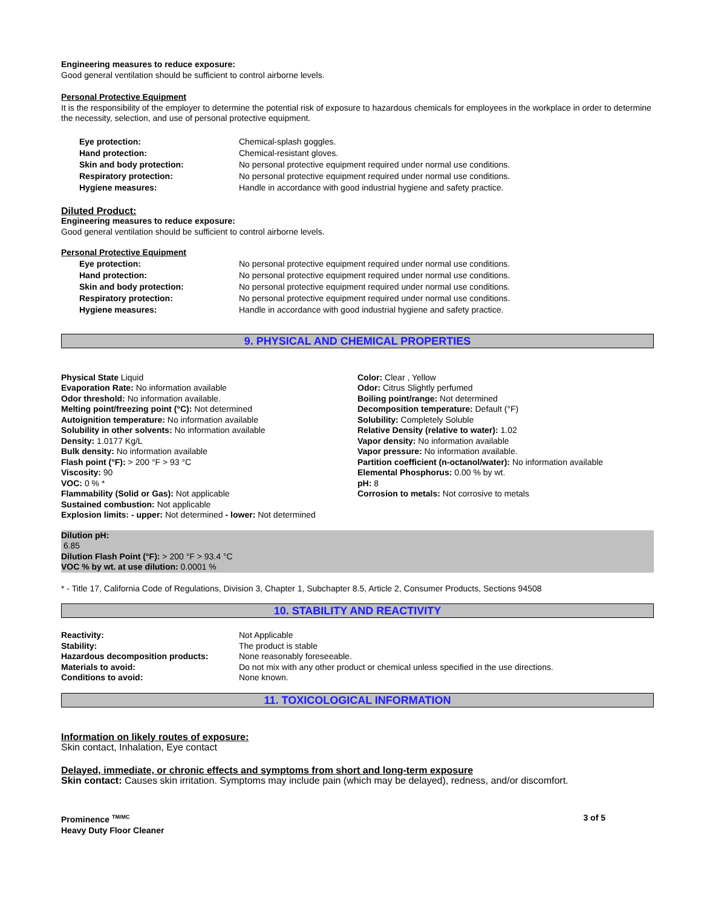Engineering measures to reduce exposure:
Good general ventilation should be sufficient to control airborne levels.
Personal Protective Equipment
It is the responsibility of the employer to determine the potential risk of exposure to hazardous chemicals for employees in the workplace in order to determine the necessity, selection, and use of personal protective equipment.
Eye protection: Chemical-splash goggles.
Hand protection: Chemical-resistant gloves.
Skin and body protection: No personal protective equipment required under normal use conditions.
Respiratory protection: No personal protective equipment required under normal use conditions.
Hygiene measures: Handle in accordance with good industrial hygiene and safety practice.
Diluted Product:
Engineering measures to reduce exposure:
Good general ventilation should be sufficient to control airborne levels.
Personal Protective Equipment
Eye protection: No personal protective equipment required under normal use conditions.
Hand protection: No personal protective equipment required under normal use conditions.
Skin and body protection: No personal protective equipment required under normal use conditions.
Respiratory protection: No personal protective equipment required under normal use conditions.
Hygiene measures: Handle in accordance with good industrial hygiene and safety practice.
9. PHYSICAL AND CHEMICAL PROPERTIES
Physical State Liquid
Evaporation Rate: No information available
Odor threshold: No information available.
Melting point/freezing point (°C): Not determined
Autoignition temperature: No information available
Solubility in other solvents: No information available
Density: 1.0177 Kg/L
Bulk density: No information available
Flash point (°F): > 200 °F > 93 °C
Viscosity: 90
VOC: 0 % *
Flammability (Solid or Gas): Not applicable
Sustained combustion: Not applicable
Explosion limits: - upper: Not determined - lower: Not determined
Color: Clear , Yellow
Odor: Citrus Slightly perfumed
Boiling point/range: Not determined
Decomposition temperature: Default (°F)
Solubility: Completely Soluble
Relative Density (relative to water): 1.02
Vapor density: No information available
Vapor pressure: No information available.
Partition coefficient (n-octanol/water): No information available
Elemental Phosphorus: 0.00 % by wt.
pH: 8
Corrosion to metals: Not corrosive to metals
Dilution pH:
6.85
Dilution Flash Point (°F): > 200 °F > 93.4 °C
VOC % by wt. at use dilution: 0.0001 %
* - Title 17, California Code of Regulations, Division 3, Chapter 1, Subchapter 8.5, Article 2, Consumer Products, Sections 94508
10. STABILITY AND REACTIVITY
Reactivity: Not Applicable
Stability: The product is stable
Hazardous decomposition products: None reasonably foreseeable.
Materials to avoid: Do not mix with any other product or chemical unless specified in the use directions.
Conditions to avoid: None known.
11. TOXICOLOGICAL INFORMATION
Information on likely routes of exposure:
Skin contact, Inhalation, Eye contact
Delayed, immediate, or chronic effects and symptoms from short and long-term exposure
Skin contact: Causes skin irritation. Symptoms may include pain (which may be delayed), redness, and/or discomfort.
Prominence <sup>TM/MC</sup>
Heavy Duty Floor Cleaner
3 of 5